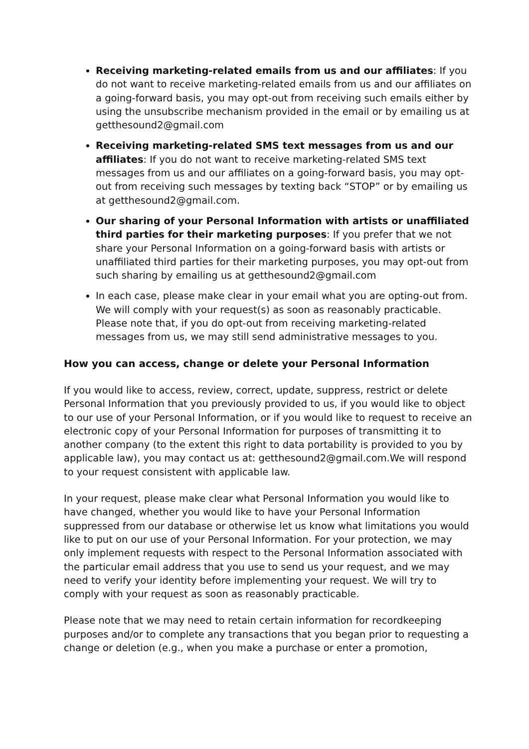Receiving marketing-related emails from us and our affiliates: If you do not want to receive marketing-related emails from us and our affiliates on a going-forward basis, you may opt-out from receiving such emails either by using the unsubscribe mechanism provided in the email or by emailing us at getthesound2@gmail.com
Receiving marketing-related SMS text messages from us and our affiliates: If you do not want to receive marketing-related SMS text messages from us and our affiliates on a going-forward basis, you may opt-out from receiving such messages by texting back “STOP” or by emailing us at getthesound2@gmail.com.
Our sharing of your Personal Information with artists or unaffiliated third parties for their marketing purposes: If you prefer that we not share your Personal Information on a going-forward basis with artists or unaffiliated third parties for their marketing purposes, you may opt-out from such sharing by emailing us at getthesound2@gmail.com
In each case, please make clear in your email what you are opting-out from. We will comply with your request(s) as soon as reasonably practicable. Please note that, if you do opt-out from receiving marketing-related messages from us, we may still send administrative messages to you.
How you can access, change or delete your Personal Information
If you would like to access, review, correct, update, suppress, restrict or delete Personal Information that you previously provided to us, if you would like to object to our use of your Personal Information, or if you would like to request to receive an electronic copy of your Personal Information for purposes of transmitting it to another company (to the extent this right to data portability is provided to you by applicable law), you may contact us at: getthesound2@gmail.com.We will respond to your request consistent with applicable law.
In your request, please make clear what Personal Information you would like to have changed, whether you would like to have your Personal Information suppressed from our database or otherwise let us know what limitations you would like to put on our use of your Personal Information. For your protection, we may only implement requests with respect to the Personal Information associated with the particular email address that you use to send us your request, and we may need to verify your identity before implementing your request. We will try to comply with your request as soon as reasonably practicable.
Please note that we may need to retain certain information for recordkeeping purposes and/or to complete any transactions that you began prior to requesting a change or deletion (e.g., when you make a purchase or enter a promotion,